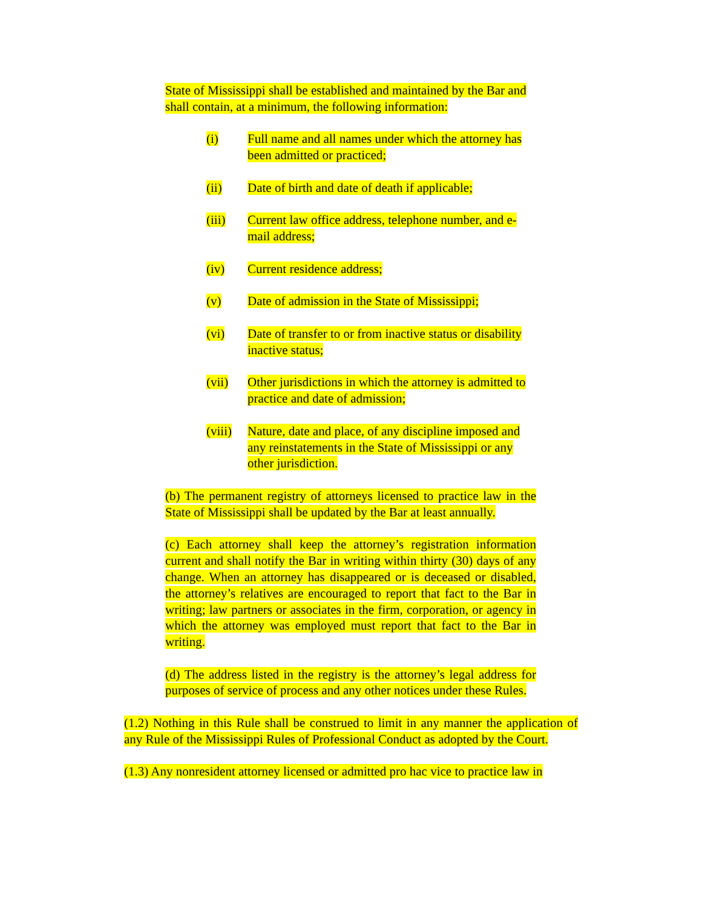State of Mississippi shall be established and maintained by the Bar and shall contain, at a minimum, the following information:
(i) Full name and all names under which the attorney has been admitted or practiced;
(ii) Date of birth and date of death if applicable;
(iii) Current law office address, telephone number, and e-mail address;
(iv) Current residence address;
(v) Date of admission in the State of Mississippi;
(vi) Date of transfer to or from inactive status or disability inactive status;
(vii) Other jurisdictions in which the attorney is admitted to practice and date of admission;
(viii) Nature, date and place, of any discipline imposed and any reinstatements in the State of Mississippi or any other jurisdiction.
(b) The permanent registry of attorneys licensed to practice law in the State of Mississippi shall be updated by the Bar at least annually.
(c) Each attorney shall keep the attorney’s registration information current and shall notify the Bar in writing within thirty (30) days of any change. When an attorney has disappeared or is deceased or disabled, the attorney’s relatives are encouraged to report that fact to the Bar in writing; law partners or associates in the firm, corporation, or agency in which the attorney was employed must report that fact to the Bar in writing.
(d) The address listed in the registry is the attorney’s legal address for purposes of service of process and any other notices under these Rules.
(1.2) Nothing in this Rule shall be construed to limit in any manner the application of any Rule of the Mississippi Rules of Professional Conduct as adopted by the Court.
(1.3) Any nonresident attorney licensed or admitted pro hac vice to practice law in